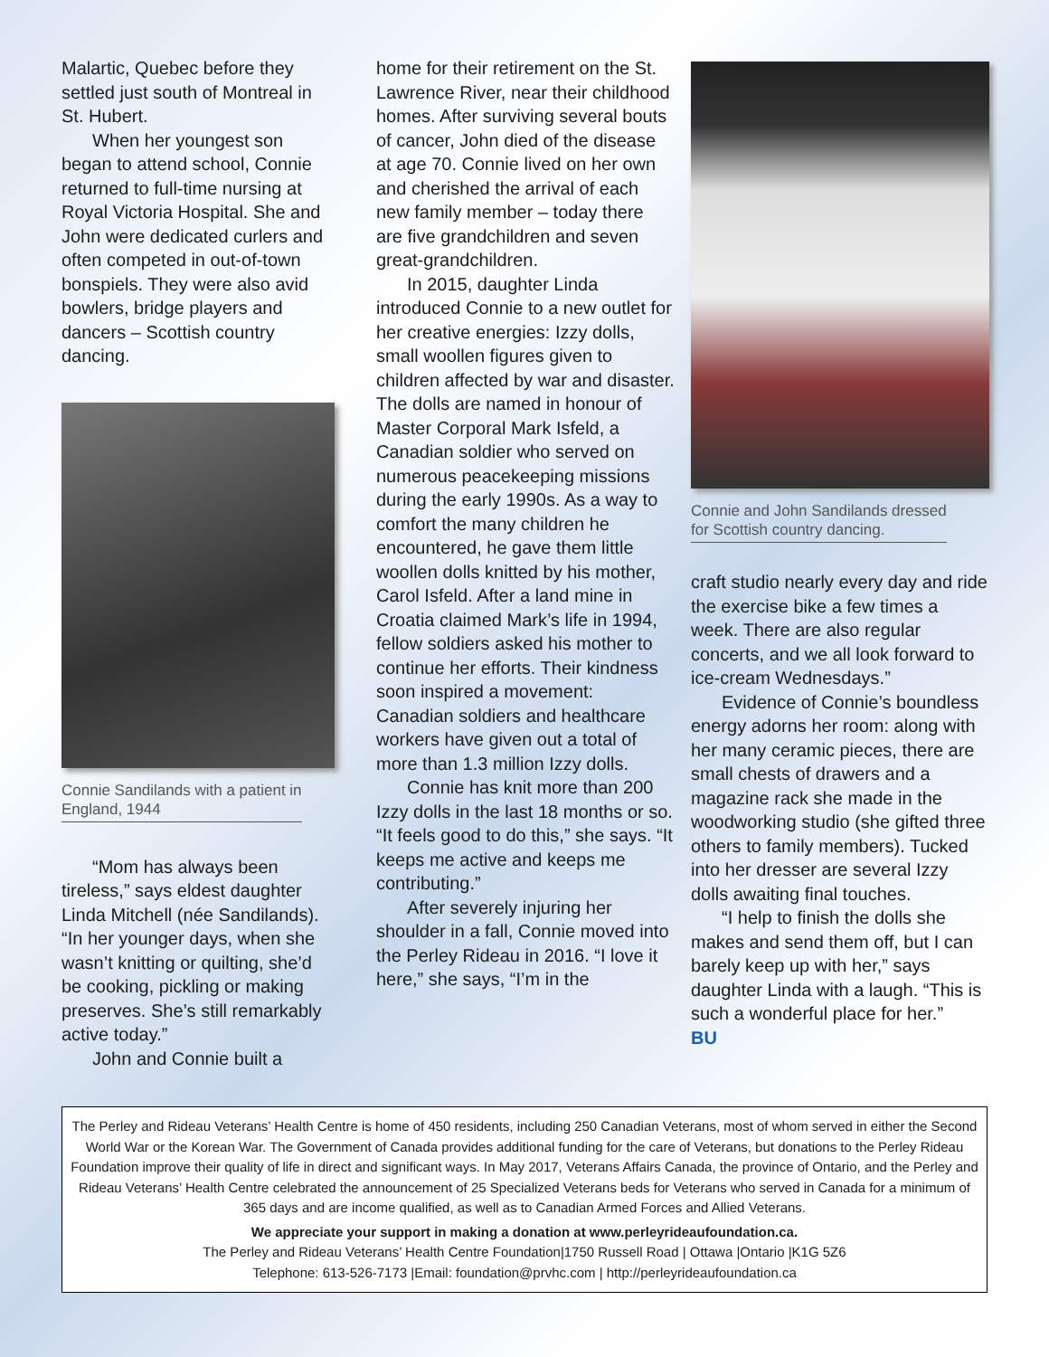Malartic, Quebec before they settled just south of Montreal in St. Hubert.
When her youngest son began to attend school, Connie returned to full-time nursing at Royal Victoria Hospital. She and John were dedicated curlers and often competed in out-of-town bonspiels. They were also avid bowlers, bridge players and dancers – Scottish country dancing.
Connie Sandilands with a patient in
England, 1944
“Mom has always been tireless,” says eldest daughter Linda Mitchell (née Sandilands). “In her younger days, when she wasn’t knitting or quilting, she’d be cooking, pickling or making preserves. She’s still remarkably active today.”
John and Connie built a
home for their retirement on the St. Lawrence River, near their childhood homes. After surviving several bouts of cancer, John died of the disease at age 70. Connie lived on her own and cherished the arrival of each new family member – today there are five grandchildren and seven great-grandchildren.
In 2015, daughter Linda introduced Connie to a new outlet for her creative energies: Izzy dolls, small woollen figures given to children affected by war and disaster. The dolls are named in honour of Master Corporal Mark Isfeld, a Canadian soldier who served on numerous peacekeeping missions during the early 1990s. As a way to comfort the many children he encountered, he gave them little woollen dolls knitted by his mother, Carol Isfeld. After a land mine in Croatia claimed Mark’s life in 1994, fellow soldiers asked his mother to continue her efforts. Their kindness soon inspired a movement: Canadian soldiers and healthcare workers have given out a total of more than 1.3 million Izzy dolls.
Connie has knit more than 200 Izzy dolls in the last 18 months or so. “It feels good to do this,” she says. “It keeps me active and keeps me contributing.”
After severely injuring her shoulder in a fall, Connie moved into the Perley Rideau in 2016. “I love it here,” she says, “I’m in the
Connie and John Sandilands dressed
for Scottish country dancing.
craft studio nearly every day and ride the exercise bike a few times a week. There are also regular concerts, and we all look forward to ice-cream Wednesdays.”
Evidence of Connie’s boundless energy adorns her room: along with her many ceramic pieces, there are small chests of drawers and a magazine rack she made in the woodworking studio (she gifted three others to family members). Tucked into her dresser are several Izzy dolls awaiting final touches.
“I help to finish the dolls she makes and send them off, but I can barely keep up with her,” says daughter Linda with a laugh. “This is such a wonderful place for her.”
BU
The Perley and Rideau Veterans’ Health Centre is home of 450 residents, including 250 Canadian Veterans, most of whom served in either the Second World War or the Korean War. The Government of Canada provides additional funding for the care of Veterans, but donations to the Perley Rideau Foundation improve their quality of life in direct and significant ways. In May 2017, Veterans Affairs Canada, the province of Ontario, and the Perley and Rideau Veterans’ Health Centre celebrated the announcement of 25 Specialized Veterans beds for Veterans who served in Canada for a minimum of 365 days and are income qualified, as well as to Canadian Armed Forces and Allied Veterans.
We appreciate your support in making a donation at www.perleyrideaufoundation.ca.
The Perley and Rideau Veterans’ Health Centre Foundation|1750 Russell Road | Ottawa |Ontario |K1G 5Z6
Telephone: 613-526-7173 |Email: foundation@prvhc.com | http://perleyrideaufoundation.ca